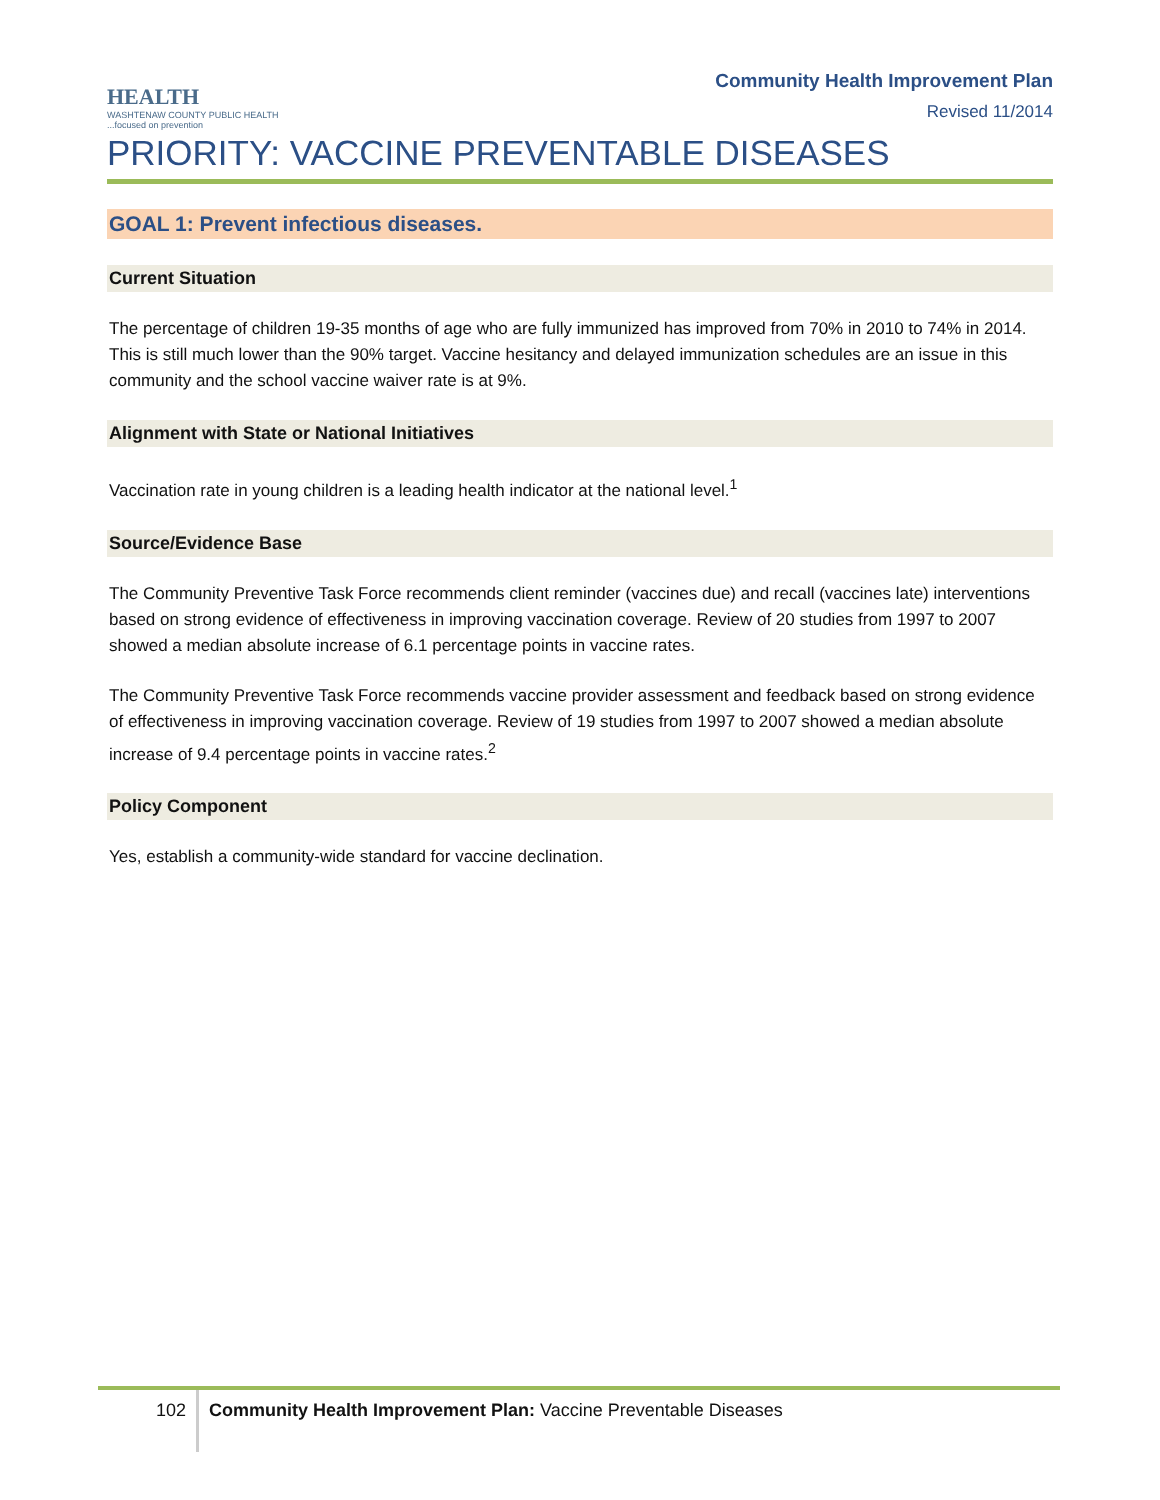HEALTH
WASHTENAW COUNTY PUBLIC HEALTH
...focused on prevention
Community Health Improvement Plan
Revised 11/2014
PRIORITY: VACCINE PREVENTABLE DISEASES
GOAL 1: Prevent infectious diseases.
Current Situation
The percentage of children 19-35 months of age who are fully immunized has improved from 70% in 2010 to 74% in 2014. This is still much lower than the 90% target. Vaccine hesitancy and delayed immunization schedules are an issue in this community and the school vaccine waiver rate is at 9%.
Alignment with State or National Initiatives
Vaccination rate in young children is a leading health indicator at the national level.<sup>1</sup>
Source/Evidence Base
The Community Preventive Task Force recommends client reminder (vaccines due) and recall (vaccines late) interventions based on strong evidence of effectiveness in improving vaccination coverage. Review of 20 studies from 1997 to 2007 showed a median absolute increase of 6.1 percentage points in vaccine rates.
The Community Preventive Task Force recommends vaccine provider assessment and feedback based on strong evidence of effectiveness in improving vaccination coverage. Review of 19 studies from 1997 to 2007 showed a median absolute increase of 9.4 percentage points in vaccine rates.<sup>2</sup>
Policy Component
Yes, establish a community-wide standard for vaccine declination.
102
Community Health Improvement Plan: Vaccine Preventable Diseases